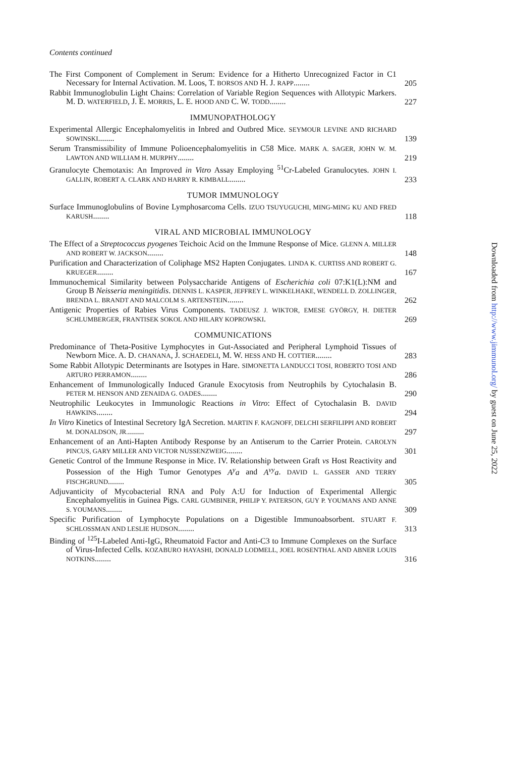Contents continued
The First Component of Complement in Serum: Evidence for a Hitherto Unrecognized Factor in C1 Necessary for Internal Activation. M. Loos, T. BORSOS AND H. J. RAPP........
205
Rabbit Immunoglobulin Light Chains: Correlation of Variable Region Sequences with Allotypic Markers. M. D. WATERFIELD, J. E. MORRIS, L. E. HOOD AND C. W. TODD........
227
IMMUNOPATHOLOGY
Experimental Allergic Encephalomyelitis in Inbred and Outbred Mice. SEYMOUR LEVINE AND RICHARD SOWINSKI........
139
Serum Transmissibility of Immune Polioencephalomyelitis in C58 Mice. MARK A. SAGER, JOHN W. M. LAWTON AND WILLIAM H. MURPHY........
219
Granulocyte Chemotaxis: An Improved in Vitro Assay Employing <sup>51</sup>Cr-Labeled Granulocytes. JOHN I. GALLIN, ROBERT A. CLARK AND HARRY R. KIMBALL........
233
TUMOR IMMUNOLOGY
Surface Immunoglobulins of Bovine Lymphosarcoma Cells. IZUO TSUYUGUCHI, MING-MING KU AND FRED KARUSH........
118
VIRAL AND MICROBIAL IMMUNOLOGY
The Effect of a Streptococcus pyogenes Teichoic Acid on the Immune Response of Mice. GLENN A. MILLER AND ROBERT W. JACKSON........
148
Purification and Characterization of Coliphage MS2 Hapten Conjugates. LINDA K. CURTISS AND ROBERT G. KRUEGER........
167
Immunochemical Similarity between Polysaccharide Antigens of Escherichia coli 07:K1(L):NM and Group B Neisseria meningitidis. DENNIS L. KASPER, JEFFREY L. WINKELHAKE, WENDELL D. ZOLLINGER, BRENDA L. BRANDT AND MALCOLM S. ARTENSTEIN........
262
Antigenic Properties of Rabies Virus Components. TADEUSZ J. WIKTOR, EMESE GYÖRGY, H. DIETER SCHLUMBERGER, FRANTISEK SOKOL AND HILARY KOPROWSKI.
269
COMMUNICATIONS
Predominance of Theta-Positive Lymphocytes in Gut-Associated and Peripheral Lymphoid Tissues of Newborn Mice. A. D. CHANANA, J. SCHAEDELI, M. W. HESS AND H. COTTIER........
283
Some Rabbit Allotypic Determinants are Isotypes in Hare. SIMONETTA LANDUCCI TOSI, ROBERTO TOSI AND ARTURO PERRAMON........
286
Enhancement of Immunologically Induced Granule Exocytosis from Neutrophils by Cytochalasin B. PETER M. HENSON AND ZENAIDA G. OADES........
290
Neutrophilic Leukocytes in Immunologic Reactions in Vitro: Effect of Cytochalasin B. DAVID HAWKINS........
294
In Vitro Kinetics of Intestinal Secretory IgA Secretion. MARTIN F. KAGNOFF, DELCHI SERFILIPPI AND ROBERT M. DONALDSON, JR.........
297
Enhancement of an Anti-Hapten Antibody Response by an Antiserum to the Carrier Protein. CAROLYN PINCUS, GARY MILLER AND VICTOR NUSSENZWEIG........
301
Genetic Control of the Immune Response in Mice. IV. Relationship between Graft vs Host Reactivity and Possession of the High Tumor Genotypes A<sup>y</sup>a and A<sup>vy</sup>a. DAVID L. GASSER AND TERRY FISCHGRUND........
305
Adjuvanticity of Mycobacterial RNA and Poly A:U for Induction of Experimental Allergic Encephalomyelitis in Guinea Pigs. CARL GUMBINER, PHILIP Y. PATERSON, GUY P. YOUMANS AND ANNE S. YOUMANS........
309
Specific Purification of Lymphocyte Populations on a Digestible Immunoabsorbent. STUART F. SCHLOSSMAN AND LESLIE HUDSON........
313
Binding of <sup>125</sup>I-Labeled Anti-IgG, Rheumatoid Factor and Anti-C3 to Immune Complexes on the Surface of Virus-Infected Cells. KOZABURO HAYASHI, DONALD LODMELL, JOEL ROSENTHAL AND ABNER LOUIS NOTKINS........
316
Downloaded from http://www.jimmunol.org/ by guest on June 25, 2022